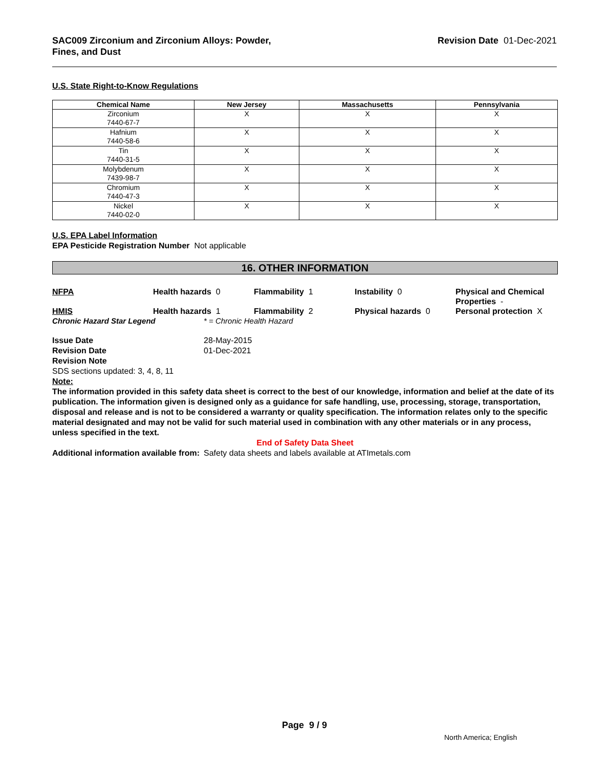SAC009 Zirconium and Zirconium Alloys: Powder,
Fines, and Dust
Revision Date 01-Dec-2021
U.S. State Right-to-Know Regulations
| Chemical Name | New Jersey | Massachusetts | Pennsylvania |
| --- | --- | --- | --- |
| Zirconium 7440-67-7 | X | X | X |
| Hafnium 7440-58-6 | X | X | X |
| Tin 7440-31-5 | X | X | X |
| Molybdenum 7439-98-7 | X | X | X |
| Chromium 7440-47-3 | X | X | X |
| Nickel 7440-02-0 | X | X | X |
U.S. EPA Label Information
EPA Pesticide Registration Number Not applicable
16. OTHER INFORMATION
NFPA Health hazards 0 Flammability 1 Instability 0 Physical and Chemical Properties -
HMIS Health hazards 1 Flammability 2 Physical hazards 0 Personal protection X
Chronic Hazard Star Legend * = Chronic Health Hazard
Issue Date 28-May-2015 Revision Date 01-Dec-2021
Revision Note
SDS sections updated: 3, 4, 8, 11
Note:
The information provided in this safety data sheet is correct to the best of our knowledge, information and belief at the date of its publication. The information given is designed only as a guidance for safe handling, use, processing, storage, transportation, disposal and release and is not to be considered a warranty or quality specification. The information relates only to the specific material designated and may not be valid for such material used in combination with any other materials or in any process, unless specified in the text.
End of Safety Data Sheet
Additional information available from: Safety data sheets and labels available at ATImetals.com
Page 9 / 9
North America; English